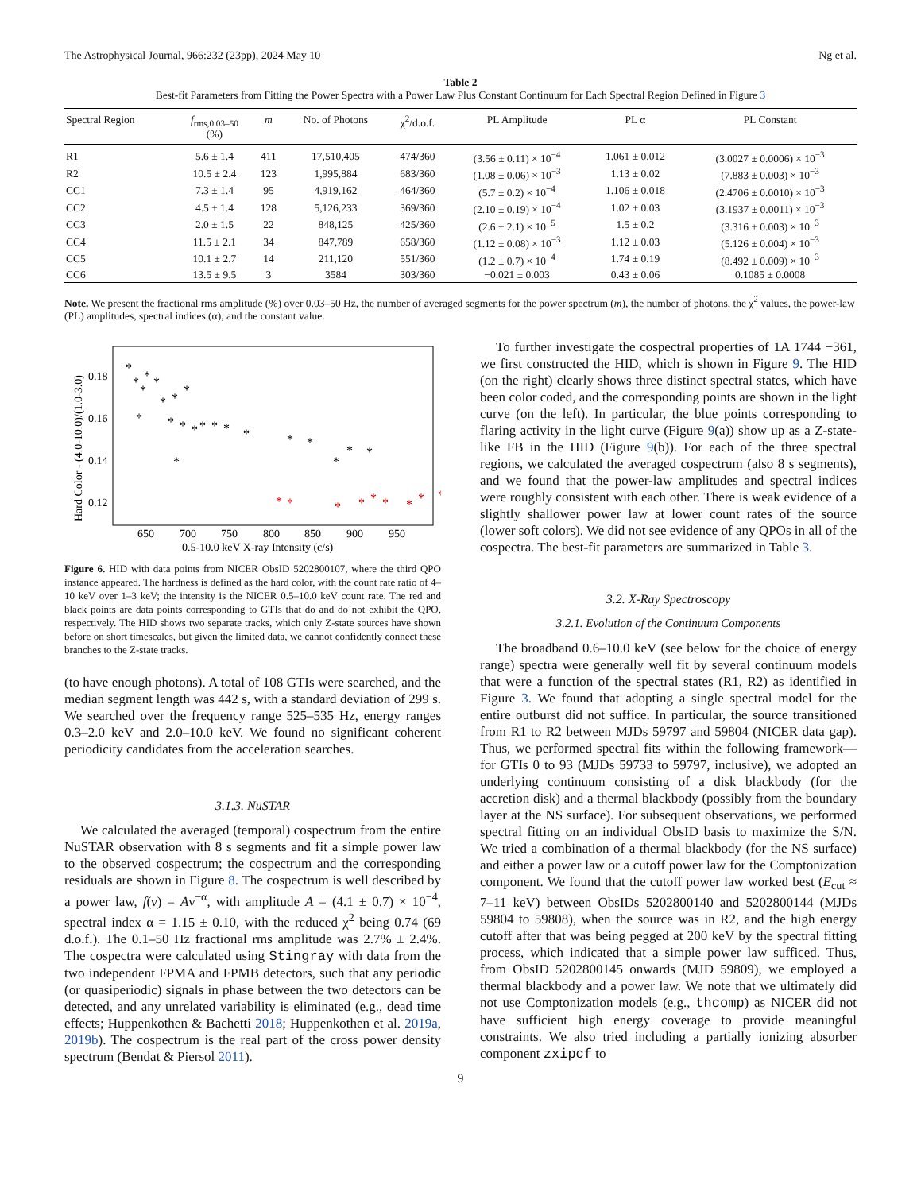The Astrophysical Journal, 966:232 (23pp), 2024 May 10 Ng et al.
Table 2
Best-fit Parameters from Fitting the Power Spectra with a Power Law Plus Constant Continuum for Each Spectral Region Defined in Figure 3
| Spectral Region | f<sub>rms,0.03–50</sub> (%) | m | No. of Photons | χ<sup>2</sup>/d.o.f. | PL Amplitude | PL α | PL Constant |
| --- | --- | --- | --- | --- | --- | --- | --- |
| R1 | 5.6 ± 1.4 | 411 | 17,510,405 | 474/360 | (3.56 ± 0.11) × 10<sup>−4</sup> | 1.061 ± 0.012 | (3.0027 ± 0.0006) × 10<sup>−3</sup> |
| R2 | 10.5 ± 2.4 | 123 | 1,995,884 | 683/360 | (1.08 ± 0.06) × 10<sup>−3</sup> | 1.13 ± 0.02 | (7.883 ± 0.003) × 10<sup>−3</sup> |
| CC1 | 7.3 ± 1.4 | 95 | 4,919,162 | 464/360 | (5.7 ± 0.2) × 10<sup>−4</sup> | 1.106 ± 0.018 | (2.4706 ± 0.0010) × 10<sup>−3</sup> |
| CC2 | 4.5 ± 1.4 | 128 | 5,126,233 | 369/360 | (2.10 ± 0.19) × 10<sup>−4</sup> | 1.02 ± 0.03 | (3.1937 ± 0.0011) × 10<sup>−3</sup> |
| CC3 | 2.0 ± 1.5 | 22 | 848,125 | 425/360 | (2.6 ± 2.1) × 10<sup>−5</sup> | 1.5 ± 0.2 | (3.316 ± 0.003) × 10<sup>−3</sup> |
| CC4 | 11.5 ± 2.1 | 34 | 847,789 | 658/360 | (1.12 ± 0.08) × 10<sup>−3</sup> | 1.12 ± 0.03 | (5.126 ± 0.004) × 10<sup>−3</sup> |
| CC5 | 10.1 ± 2.7 | 14 | 211,120 | 551/360 | (1.2 ± 0.7) × 10<sup>−4</sup> | 1.74 ± 0.19 | (8.492 ± 0.009) × 10<sup>−3</sup> |
| CC6 | 13.5 ± 9.5 | 3 | 3584 | 303/360 | −0.021 ± 0.003 | 0.43 ± 0.06 | 0.1085 ± 0.0008 |
Note. We present the fractional rms amplitude (%) over 0.03–50 Hz, the number of averaged segments for the power spectrum (m), the number of photons, the χ<sup>2</sup> values, the power-law (PL) amplitudes, spectral indices (α), and the constant value.
Hard Color - (4.0-10.0)/(1.0-3.0)
0.18
0.16
0.14
0.12
650
700
750
800
850
900
950
0.5-10.0 keV X-ray Intensity (c/s)
*
*
*
*
*
*
*
*
*
*
*
*
*
*
*
*
*
*
*
*
*
*
*
*
*
*
*
*
*
*
*
*
Figure 6. HID with data points from NICER ObsID 5202800107, where the third QPO instance appeared. The hardness is defined as the hard color, with the count rate ratio of 4–10 keV over 1–3 keV; the intensity is the NICER 0.5–10.0 keV count rate. The red and black points are data points corresponding to GTIs that do and do not exhibit the QPO, respectively. The HID shows two separate tracks, which only Z-state sources have shown before on short timescales, but given the limited data, we cannot confidently connect these branches to the Z-state tracks.
(to have enough photons). A total of 108 GTIs were searched, and the median segment length was 442 s, with a standard deviation of 299 s. We searched over the frequency range 525–535 Hz, energy ranges 0.3–2.0 keV and 2.0–10.0 keV. We found no significant coherent periodicity candidates from the acceleration searches.
3.1.3. NuSTAR
We calculated the averaged (temporal) cospectrum from the entire NuSTAR observation with 8 s segments and fit a simple power law to the observed cospectrum; the cospectrum and the corresponding residuals are shown in Figure 8. The cospectrum is well described by a power law, f(ν) = Aν<sup>−α</sup>, with amplitude A = (4.1 ± 0.7) × 10<sup>−4</sup>, spectral index α = 1.15 ± 0.10, with the reduced χ<sup>2</sup> being 0.74 (69 d.o.f.). The 0.1–50 Hz fractional rms amplitude was 2.7% ± 2.4%. The cospectra were calculated using Stingray with data from the two independent FPMA and FPMB detectors, such that any periodic (or quasiperiodic) signals in phase between the two detectors can be detected, and any unrelated variability is eliminated (e.g., dead time effects; Huppenkothen & Bachetti 2018; Huppenkothen et al. 2019a, 2019b). The cospectrum is the real part of the cross power density spectrum (Bendat & Piersol 2011).
To further investigate the cospectral properties of 1A 1744 −361, we first constructed the HID, which is shown in Figure 9. The HID (on the right) clearly shows three distinct spectral states, which have been color coded, and the corresponding points are shown in the light curve (on the left). In particular, the blue points corresponding to flaring activity in the light curve (Figure 9(a)) show up as a Z-state-like FB in the HID (Figure 9(b)). For each of the three spectral regions, we calculated the averaged cospectrum (also 8 s segments), and we found that the power-law amplitudes and spectral indices were roughly consistent with each other. There is weak evidence of a slightly shallower power law at lower count rates of the source (lower soft colors). We did not see evidence of any QPOs in all of the cospectra. The best-fit parameters are summarized in Table 3.
3.2. X-Ray Spectroscopy
3.2.1. Evolution of the Continuum Components
The broadband 0.6–10.0 keV (see below for the choice of energy range) spectra were generally well fit by several continuum models that were a function of the spectral states (R1, R2) as identified in Figure 3. We found that adopting a single spectral model for the entire outburst did not suffice. In particular, the source transitioned from R1 to R2 between MJDs 59797 and 59804 (NICER data gap). Thus, we performed spectral fits within the following framework—for GTIs 0 to 93 (MJDs 59733 to 59797, inclusive), we adopted an underlying continuum consisting of a disk blackbody (for the accretion disk) and a thermal blackbody (possibly from the boundary layer at the NS surface). For subsequent observations, we performed spectral fitting on an individual ObsID basis to maximize the S/N. We tried a combination of a thermal blackbody (for the NS surface) and either a power law or a cutoff power law for the Comptonization component. We found that the cutoff power law worked best (E<sub>cut</sub> ≈ 7–11 keV) between ObsIDs 5202800140 and 5202800144 (MJDs 59804 to 59808), when the source was in R2, and the high energy cutoff after that was being pegged at 200 keV by the spectral fitting process, which indicated that a simple power law sufficed. Thus, from ObsID 5202800145 onwards (MJD 59809), we employed a thermal blackbody and a power law. We note that we ultimately did not use Comptonization models (e.g., thcomp) as NICER did not have sufficient high energy coverage to provide meaningful constraints. We also tried including a partially ionizing absorber component zxipcf to
9